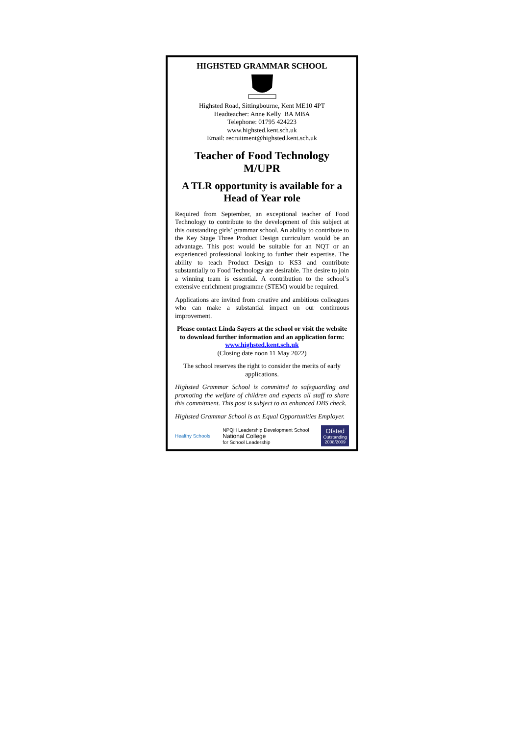HIGHSTED GRAMMAR SCHOOL
Highsted Road, Sittingbourne, Kent ME10 4PT
Headteacher: Anne Kelly BA MBA
Telephone: 01795 424223
www.highsted.kent.sch.uk
Email: recruitment@highsted.kent.sch.uk
Teacher of Food Technology
M/UPR
A TLR opportunity is available for a Head of Year role
Required from September, an exceptional teacher of Food Technology to contribute to the development of this subject at this outstanding girls’ grammar school. An ability to contribute to the Key Stage Three Product Design curriculum would be an advantage. This post would be suitable for an NQT or an experienced professional looking to further their expertise. The ability to teach Product Design to KS3 and contribute substantially to Food Technology are desirable. The desire to join a winning team is essential. A contribution to the school’s extensive enrichment programme (STEM) would be required.
Applications are invited from creative and ambitious colleagues who can make a substantial impact on our continuous improvement.
Please contact Linda Sayers at the school or visit the website to download further information and an application form: www.highsted.kent.sch.uk
(Closing date noon 11 May 2022)
The school reserves the right to consider the merits of early applications.
Highsted Grammar School is committed to safeguarding and promoting the welfare of children and expects all staff to share this commitment. This post is subject to an enhanced DBS check.
Highsted Grammar School is an Equal Opportunities Employer.
Healthy Schools
NPQH Leadership Development School
National College
for School Leadership
Ofsted
Outstanding
2008/2009